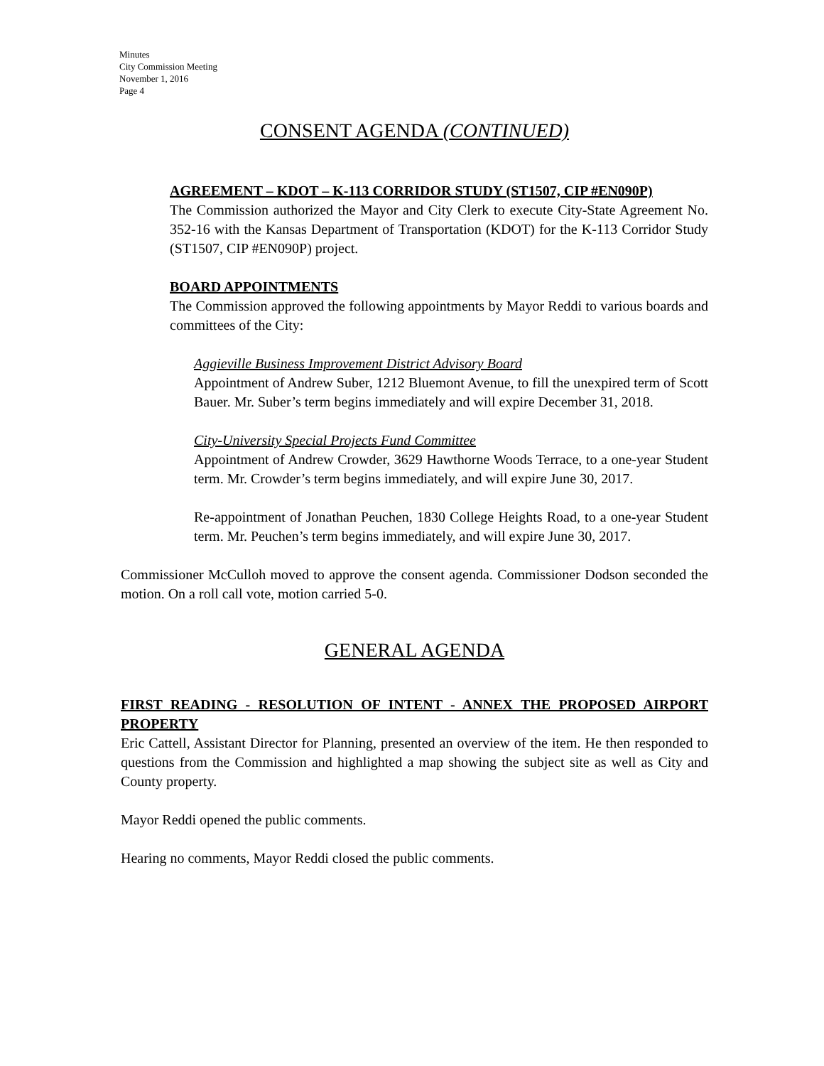Minutes
City Commission Meeting
November 1, 2016
Page 4
CONSENT AGENDA (CONTINUED)
AGREEMENT – KDOT – K-113 CORRIDOR STUDY (ST1507, CIP #EN090P)
The Commission authorized the Mayor and City Clerk to execute City-State Agreement No. 352-16 with the Kansas Department of Transportation (KDOT) for the K-113 Corridor Study (ST1507, CIP #EN090P) project.
BOARD APPOINTMENTS
The Commission approved the following appointments by Mayor Reddi to various boards and committees of the City:
Aggieville Business Improvement District Advisory Board
Appointment of Andrew Suber, 1212 Bluemont Avenue, to fill the unexpired term of Scott Bauer. Mr. Suber’s term begins immediately and will expire December 31, 2018.
City-University Special Projects Fund Committee
Appointment of Andrew Crowder, 3629 Hawthorne Woods Terrace, to a one-year Student term. Mr. Crowder’s term begins immediately, and will expire June 30, 2017.
Re-appointment of Jonathan Peuchen, 1830 College Heights Road, to a one-year Student term. Mr. Peuchen’s term begins immediately, and will expire June 30, 2017.
Commissioner McCulloh moved to approve the consent agenda. Commissioner Dodson seconded the motion. On a roll call vote, motion carried 5-0.
GENERAL AGENDA
FIRST READING - RESOLUTION OF INTENT - ANNEX THE PROPOSED AIRPORT PROPERTY
Eric Cattell, Assistant Director for Planning, presented an overview of the item. He then responded to questions from the Commission and highlighted a map showing the subject site as well as City and County property.
Mayor Reddi opened the public comments.
Hearing no comments, Mayor Reddi closed the public comments.